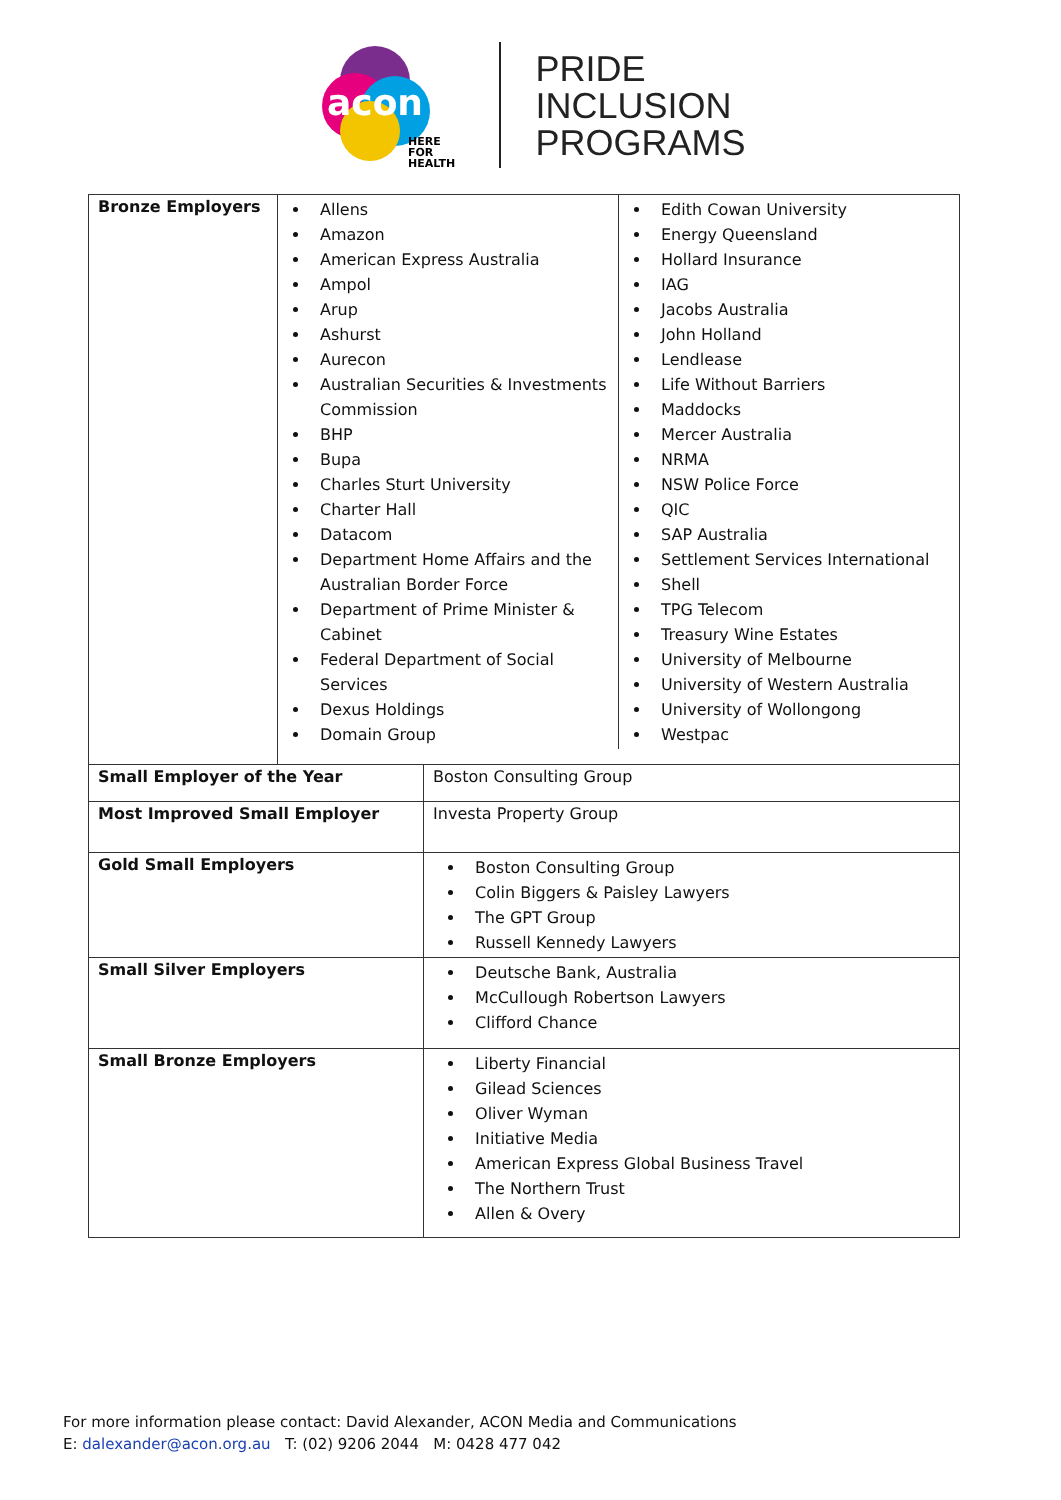acon
HERE
FOR
HEALTH
PRIDE
INCLUSION
PROGRAMS
| Bronze Employers | / Allens Amazon American Express Australia Ampol Arup Ashurst Aurecon Australian Securities & Investments Commission BHP Bupa Charles Sturt University Charter Hall Datacom Department Home Affairs and the Australian Border Force Department of Prime Minister & Cabinet Federal Department of Social Services Dexus Holdings Domain Group / Edith Cowan University Energy Queensland Hollard Insurance IAG Jacobs Australia John Holland Lendlease Life Without Barriers Maddocks Mercer Australia NRMA NSW Police Force QIC SAP Australia Settlement Services International Shell TPG Telecom Treasury Wine Estates University of Melbourne University of Western Australia University of Wollongong Westpac / | |
| Small Employer of the Year | | Boston Consulting Group |
| Most Improved Small Employer | | Investa Property Group |
| Gold Small Employers | | Boston Consulting Group Colin Biggers & Paisley Lawyers The GPT Group Russell Kennedy Lawyers |
| Small Silver Employers | | Deutsche Bank, Australia McCullough Robertson Lawyers Clifford Chance |
| Small Bronze Employers | | Liberty Financial Gilead Sciences Oliver Wyman Initiative Media American Express Global Business Travel The Northern Trust Allen & Overy |
For more information please contact: David Alexander, ACON Media and Communications
E: dalexander@acon.org.au T: (02) 9206 2044 M: 0428 477 042